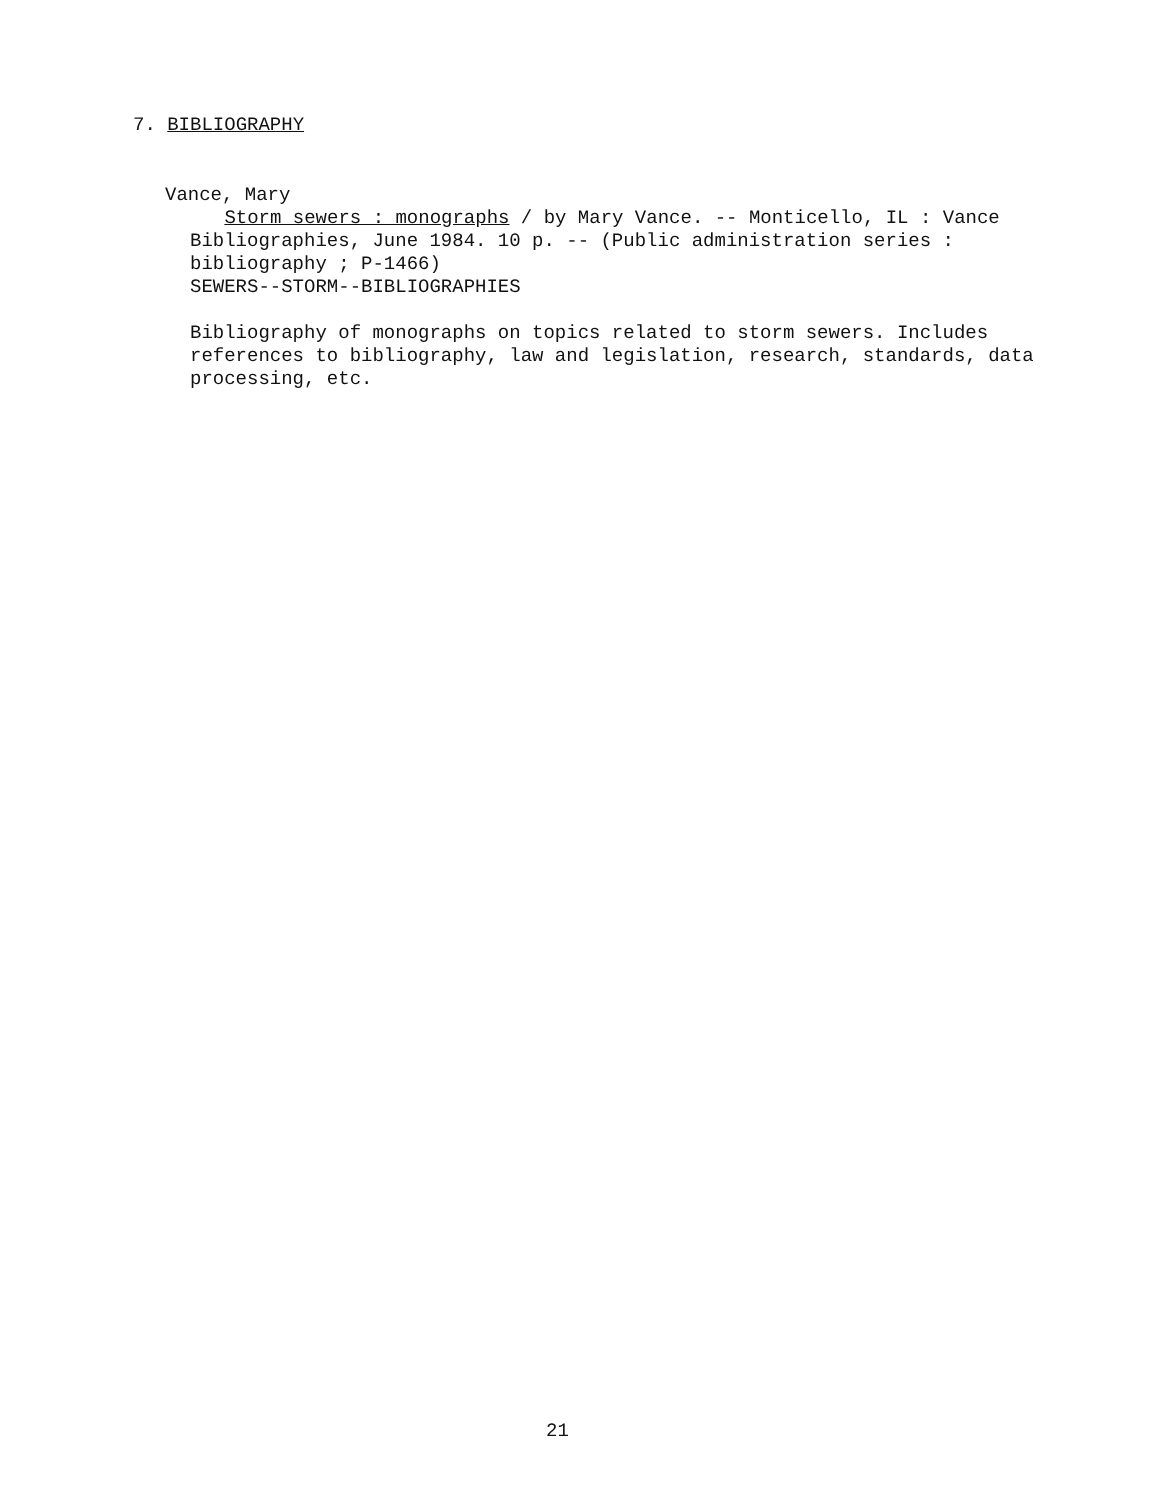7. BIBLIOGRAPHY
Vance, Mary
Storm sewers : monographs / by Mary Vance. -- Monticello, IL : Vance Bibliographies, June 1984. 10 p. -- (Public administration series : bibliography ; P-1466)
SEWERS--STORM--BIBLIOGRAPHIES
Bibliography of monographs on topics related to storm sewers. Includes references to bibliography, law and legislation, research, standards, data processing, etc.
21